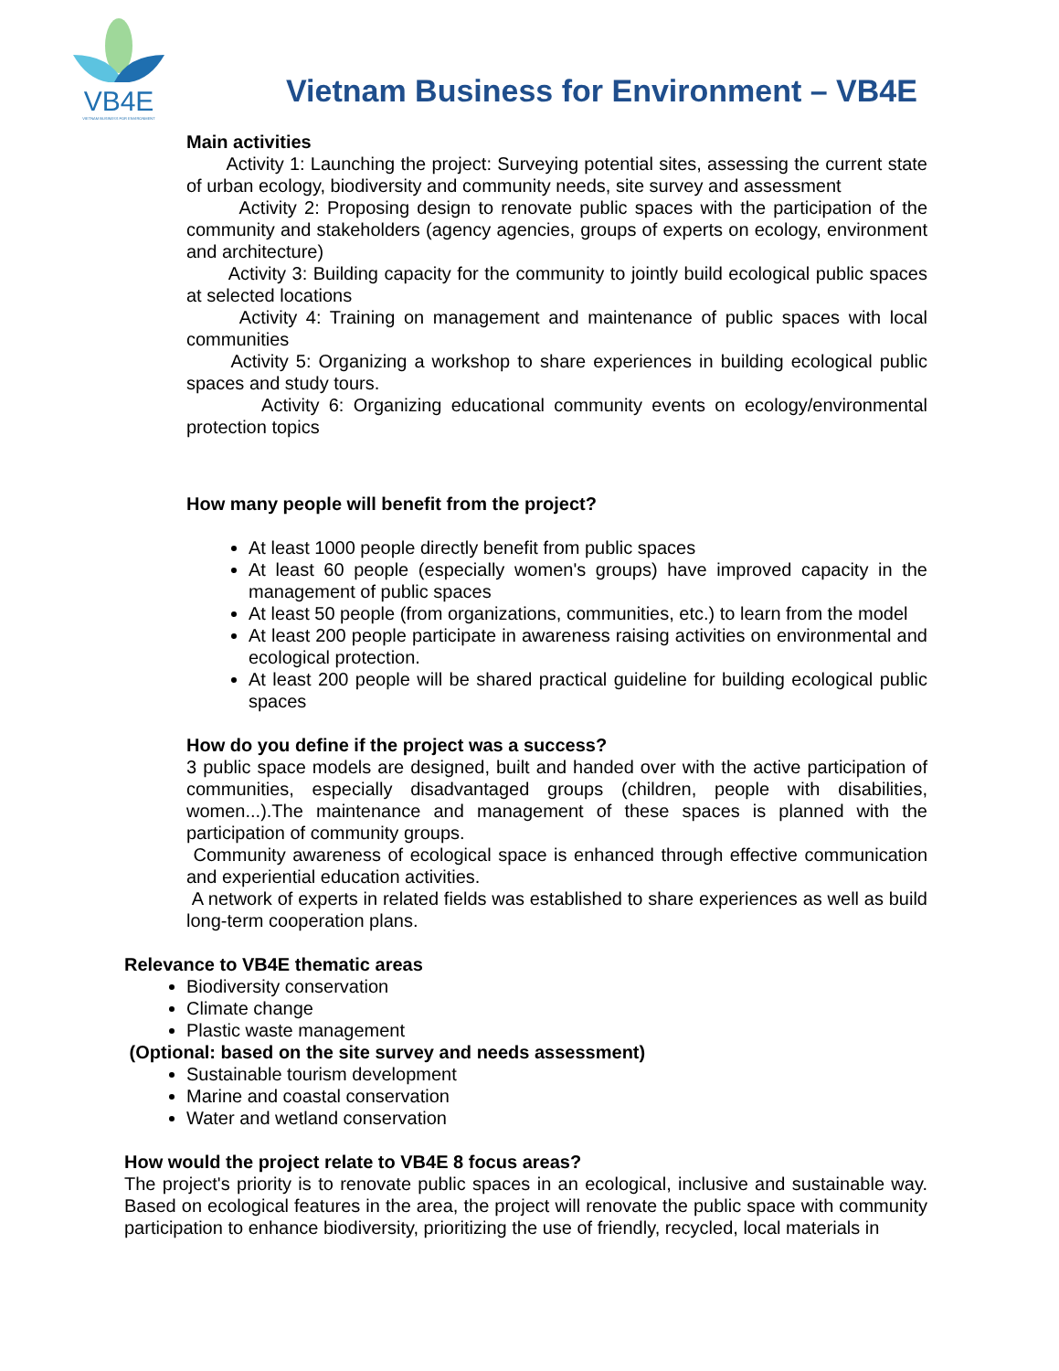VB4E
VIETNAM BUSINESS FOR ENVIRONMENT
Vietnam Business for Environment – VB4E
Main activities
Activity 1: Launching the project: Surveying potential sites, assessing the current state of urban ecology, biodiversity and community needs, site survey and assessment
Activity 2: Proposing design to renovate public spaces with the participation of the community and stakeholders (agency agencies, groups of experts on ecology, environment and architecture)
Activity 3: Building capacity for the community to jointly build ecological public spaces at selected locations
Activity 4: Training on management and maintenance of public spaces with local communities
Activity 5: Organizing a workshop to share experiences in building ecological public spaces and study tours.
Activity 6: Organizing educational community events on ecology/environmental protection topics
How many people will benefit from the project?
At least 1000 people directly benefit from public spaces
At least 60 people (especially women's groups) have improved capacity in the management of public spaces
At least 50 people (from organizations, communities, etc.) to learn from the model
At least 200 people participate in awareness raising activities on environmental and ecological protection.
At least 200 people will be shared practical guideline for building ecological public spaces
How do you define if the project was a success?
3 public space models are designed, built and handed over with the active participation of communities, especially disadvantaged groups (children, people with disabilities, women...).The maintenance and management of these spaces is planned with the participation of community groups.
Community awareness of ecological space is enhanced through effective communication and experiential education activities.
A network of experts in related fields was established to share experiences as well as build long-term cooperation plans.
Relevance to VB4E thematic areas
Biodiversity conservation
Climate change
Plastic waste management
(Optional: based on the site survey and needs assessment)
Sustainable tourism development
Marine and coastal conservation
Water and wetland conservation
How would the project relate to VB4E 8 focus areas?
The project's priority is to renovate public spaces in an ecological, inclusive and sustainable way. Based on ecological features in the area, the project will renovate the public space with community participation to enhance biodiversity, prioritizing the use of friendly, recycled, local materials in